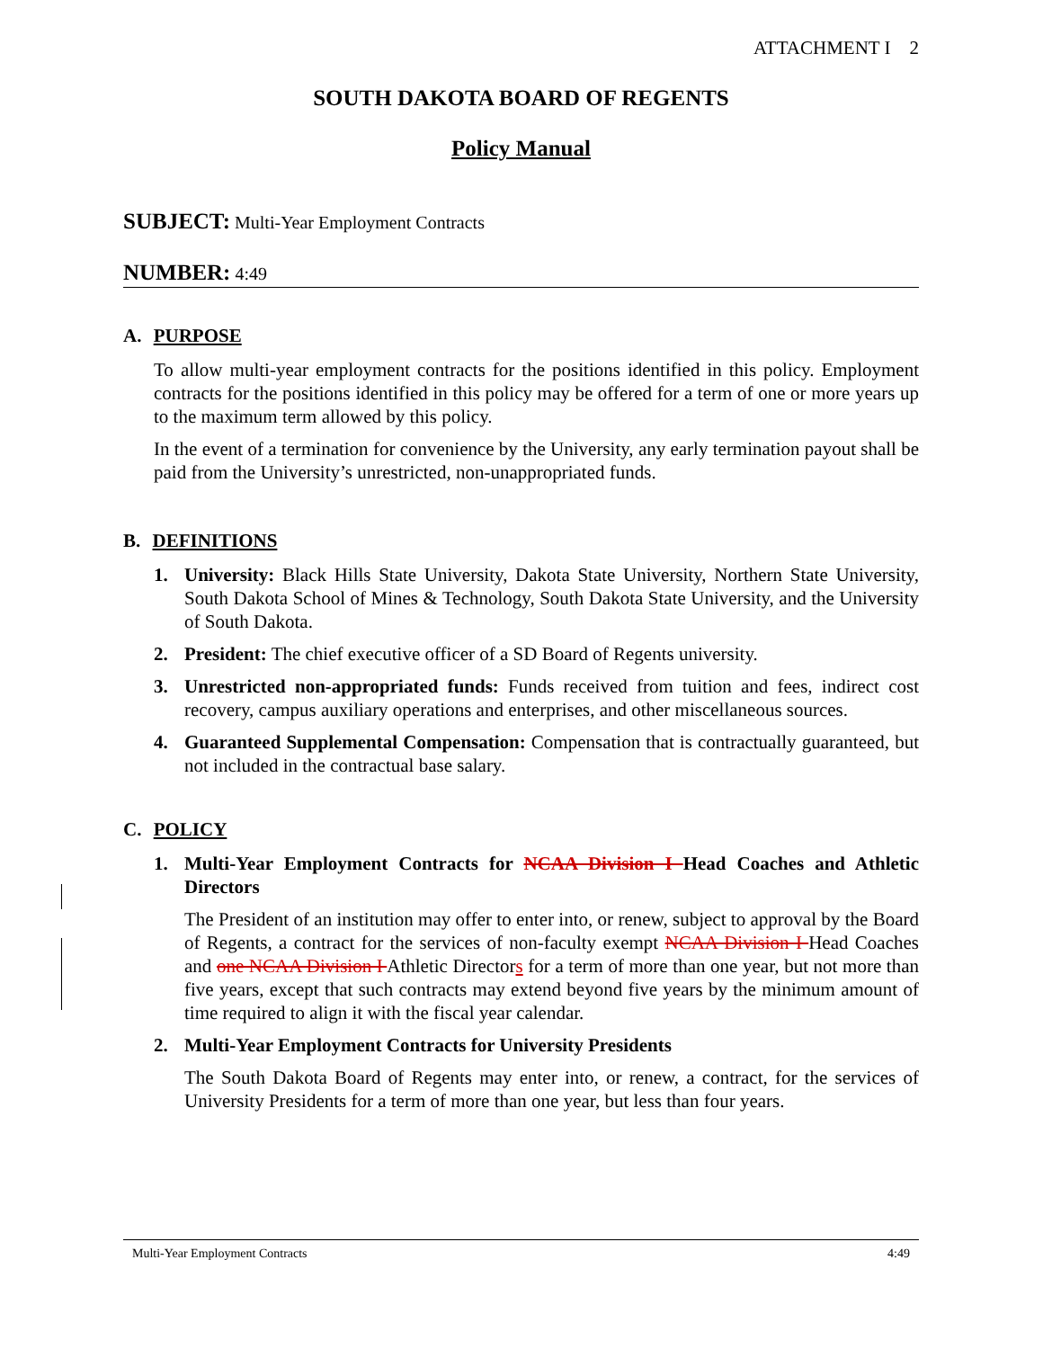ATTACHMENT I 2
SOUTH DAKOTA BOARD OF REGENTS
Policy Manual
SUBJECT: Multi-Year Employment Contracts
NUMBER: 4:49
A. PURPOSE
To allow multi-year employment contracts for the positions identified in this policy. Employment contracts for the positions identified in this policy may be offered for a term of one or more years up to the maximum term allowed by this policy.
In the event of a termination for convenience by the University, any early termination payout shall be paid from the University’s unrestricted, non-unappropriated funds.
B. DEFINITIONS
1. University: Black Hills State University, Dakota State University, Northern State University, South Dakota School of Mines & Technology, South Dakota State University, and the University of South Dakota.
2. President: The chief executive officer of a SD Board of Regents university.
3. Unrestricted non-appropriated funds: Funds received from tuition and fees, indirect cost recovery, campus auxiliary operations and enterprises, and other miscellaneous sources.
4. Guaranteed Supplemental Compensation: Compensation that is contractually guaranteed, but not included in the contractual base salary.
C. POLICY
1. Multi-Year Employment Contracts for NCAA Division I Head Coaches and Athletic Directors
The President of an institution may offer to enter into, or renew, subject to approval by the Board of Regents, a contract for the services of non-faculty exempt NCAA Division I Head Coaches and one NCAA Division I Athletic Directors for a term of more than one year, but not more than five years, except that such contracts may extend beyond five years by the minimum amount of time required to align it with the fiscal year calendar.
2. Multi-Year Employment Contracts for University Presidents
The South Dakota Board of Regents may enter into, or renew, a contract, for the services of University Presidents for a term of more than one year, but less than four years.
Multi-Year Employment Contracts 4:49